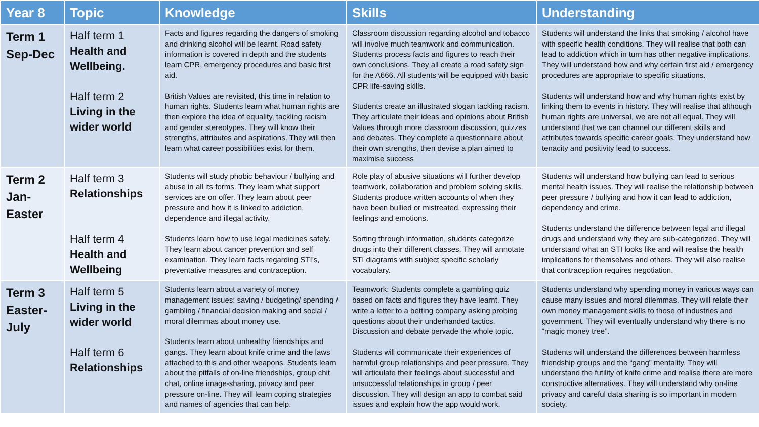| Year 8 | Topic | Knowledge | Skills | Understanding |
| --- | --- | --- | --- | --- |
| Term 1 Sep-Dec | Half term 1 Health and Wellbeing. Half term 2 Living in the wider world | Facts and figures regarding the dangers of smoking and drinking alcohol will be learnt. Road safety information is covered in depth and the students learn CPR, emergency procedures and basic first aid. British Values are revisited, this time in relation to human rights. Students learn what human rights are then explore the idea of equality, tackling racism and gender stereotypes. They will know their strengths, attributes and aspirations. They will then learn what career possibilities exist for them. | Classroom discussion regarding alcohol and tobacco will involve much teamwork and communication. Students process facts and figures to reach their own conclusions. They all create a road safety sign for the A666. All students will be equipped with basic CPR life-saving skills. Students create an illustrated slogan tackling racism. They articulate their ideas and opinions about British Values through more classroom discussion, quizzes and debates. They complete a questionnaire about their own strengths, then devise a plan aimed to maximise success | Students will understand the links that smoking / alcohol have with specific health conditions. They will realise that both can lead to addiction which in turn has other negative implications. They will understand how and why certain first aid / emergency procedures are appropriate to specific situations. Students will understand how and why human rights exist by linking them to events in history. They will realise that although human rights are universal, we are not all equal. They will understand that we can channel our different skills and attributes towards specific career goals. They understand how tenacity and positivity lead to success. |
| Term 2 Jan- Easter | Half term 3 Relationships Half term 4 Health and Wellbeing | Students will study phobic behaviour / bullying and abuse in all its forms. They learn what support services are on offer. They learn about peer pressure and how it is linked to addiction, dependence and illegal activity. Students learn how to use legal medicines safely. They learn about cancer prevention and self examination. They learn facts regarding STI’s, preventative measures and contraception. | Role play of abusive situations will further develop teamwork, collaboration and problem solving skills. Students produce written accounts of when they have been bullied or mistreated, expressing their feelings and emotions. Sorting through information, students categorize drugs into their different classes. They will annotate STI diagrams with subject specific scholarly vocabulary. | Students will understand how bullying can lead to serious mental health issues. They will realise the relationship between peer pressure / bullying and how it can lead to addiction, dependency and crime. Students understand the difference between legal and illegal drugs and understand why they are sub-categorized. They will understand what an STI looks like and will realise the health implications for themselves and others. They will also realise that contraception requires negotiation. |
| Term 3 Easter- July | Half term 5 Living in the wider world Half term 6 Relationships | Students learn about a variety of money management issues: saving / budgeting/ spending / gambling / financial decision making and social / moral dilemmas about money use. Students learn about unhealthy friendships and gangs. They learn about knife crime and the laws attached to this and other weapons. Students learn about the pitfalls of on-line friendships, group chit chat, online image-sharing, privacy and peer pressure on-line. They will learn coping strategies and names of agencies that can help. | Teamwork: Students complete a gambling quiz based on facts and figures they have learnt. They write a letter to a betting company asking probing questions about their underhanded tactics. Discussion and debate pervade the whole topic. Students will communicate their experiences of harmful group relationships and peer pressure. They will articulate their feelings about successful and unsuccessful relationships in group / peer discussion. They will design an app to combat said issues and explain how the app would work. | Students understand why spending money in various ways can cause many issues and moral dilemmas. They will relate their own money management skills to those of industries and government. They will eventually understand why there is no “magic money tree”. Students will understand the differences between harmless friendship groups and the “gang” mentality. They will understand the futility of knife crime and realise there are more constructive alternatives. They will understand why on-line privacy and careful data sharing is so important in modern society. |